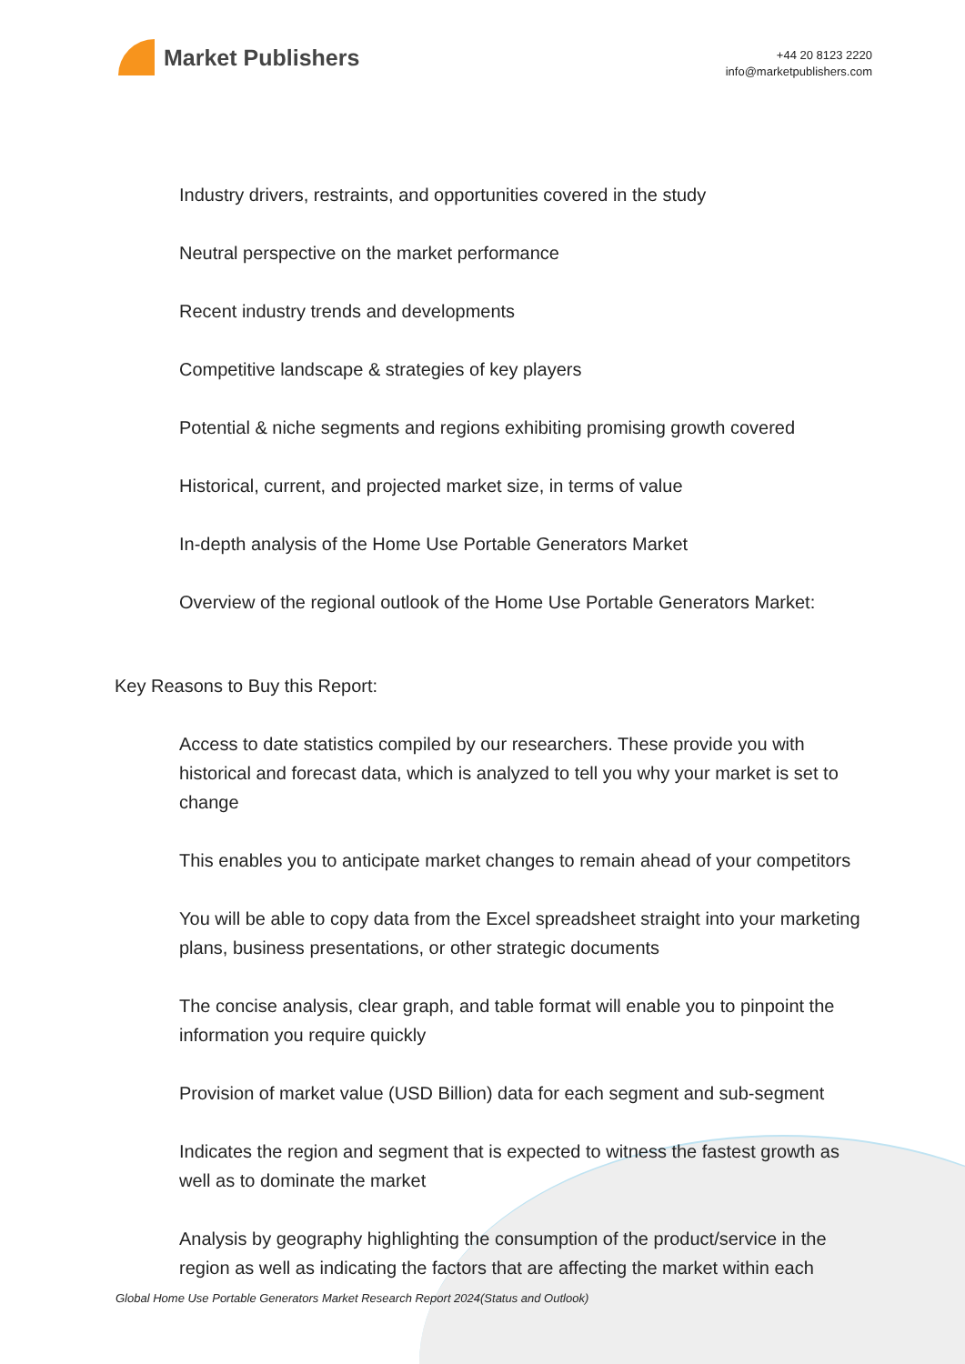Market Publishers
+44 20 8123 2220
info@marketpublishers.com
Industry drivers, restraints, and opportunities covered in the study
Neutral perspective on the market performance
Recent industry trends and developments
Competitive landscape & strategies of key players
Potential & niche segments and regions exhibiting promising growth covered
Historical, current, and projected market size, in terms of value
In-depth analysis of the Home Use Portable Generators Market
Overview of the regional outlook of the Home Use Portable Generators Market:
Key Reasons to Buy this Report:
Access to date statistics compiled by our researchers. These provide you with historical and forecast data, which is analyzed to tell you why your market is set to change
This enables you to anticipate market changes to remain ahead of your competitors
You will be able to copy data from the Excel spreadsheet straight into your marketing plans, business presentations, or other strategic documents
The concise analysis, clear graph, and table format will enable you to pinpoint the information you require quickly
Provision of market value (USD Billion) data for each segment and sub-segment
Indicates the region and segment that is expected to witness the fastest growth as well as to dominate the market
Analysis by geography highlighting the consumption of the product/service in the region as well as indicating the factors that are affecting the market within each
Global Home Use Portable Generators Market Research Report 2024(Status and Outlook)